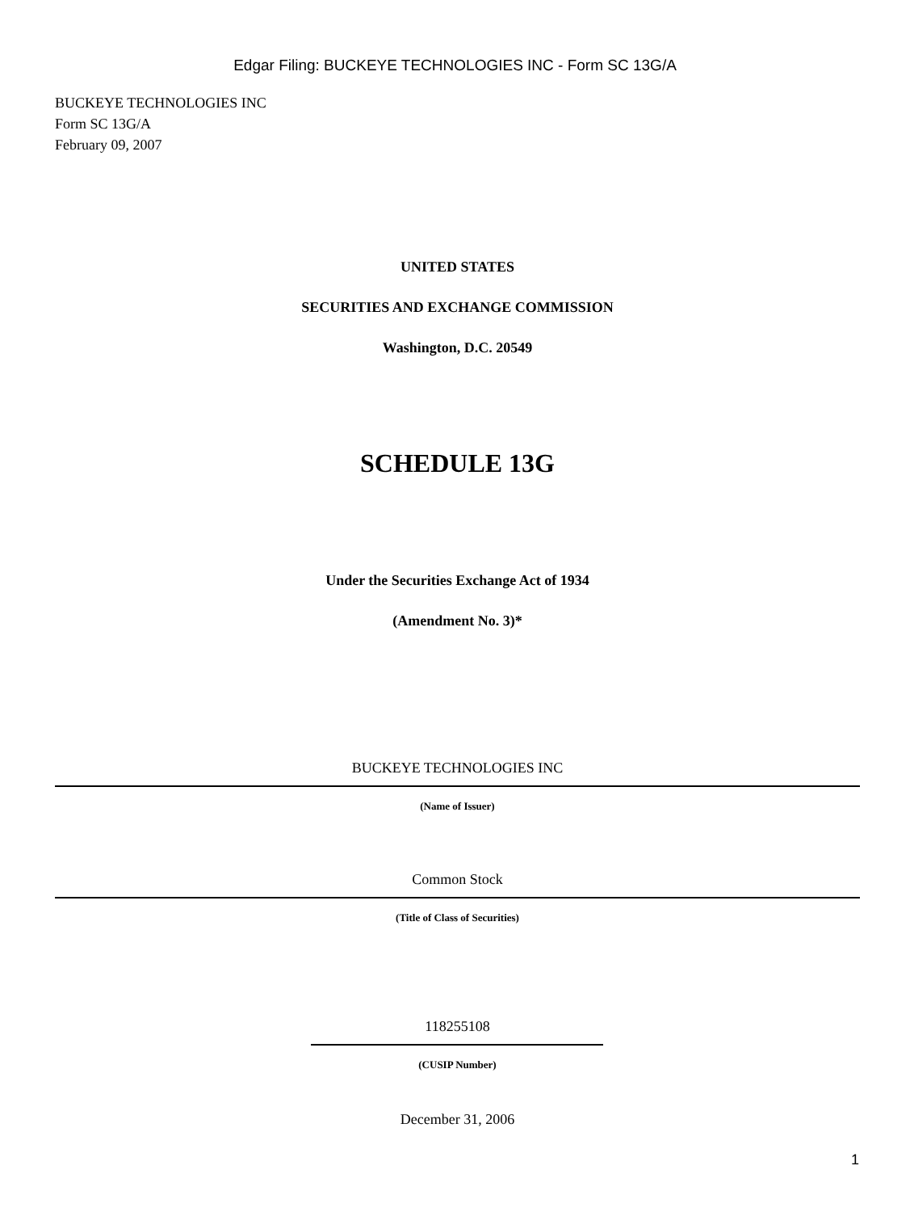Edgar Filing: BUCKEYE TECHNOLOGIES INC - Form SC 13G/A
BUCKEYE TECHNOLOGIES INC
Form SC 13G/A
February 09, 2007
UNITED STATES
SECURITIES AND EXCHANGE COMMISSION
Washington, D.C. 20549
SCHEDULE 13G
Under the Securities Exchange Act of 1934
(Amendment No. 3)*
BUCKEYE TECHNOLOGIES INC
(Name of Issuer)
Common Stock
(Title of Class of Securities)
118255108
(CUSIP Number)
December 31, 2006
1